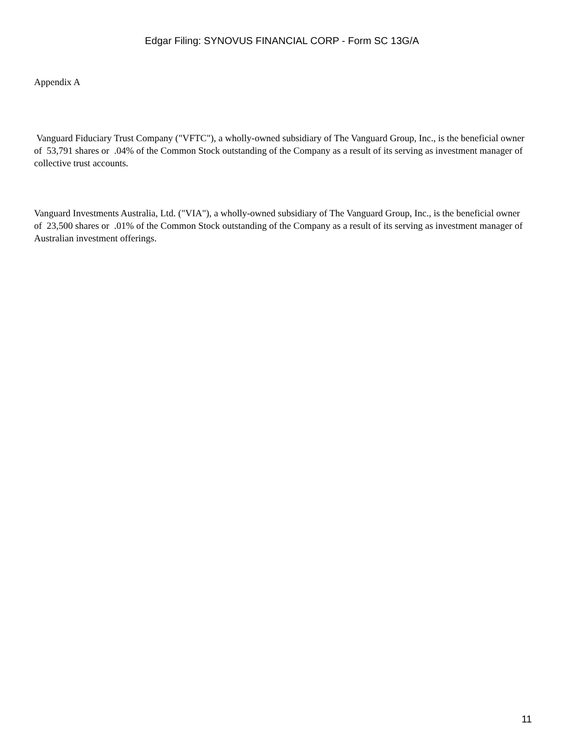Edgar Filing: SYNOVUS FINANCIAL CORP - Form SC 13G/A
Appendix A
Vanguard Fiduciary Trust Company ("VFTC"), a wholly-owned subsidiary of The Vanguard Group, Inc., is the beneficial owner of 53,791 shares or .04% of the Common Stock outstanding of the Company as a result of its serving as investment manager of collective trust accounts.
Vanguard Investments Australia, Ltd. ("VIA"), a wholly-owned subsidiary of The Vanguard Group, Inc., is the beneficial owner of 23,500 shares or .01% of the Common Stock outstanding of the Company as a result of its serving as investment manager of Australian investment offerings.
11